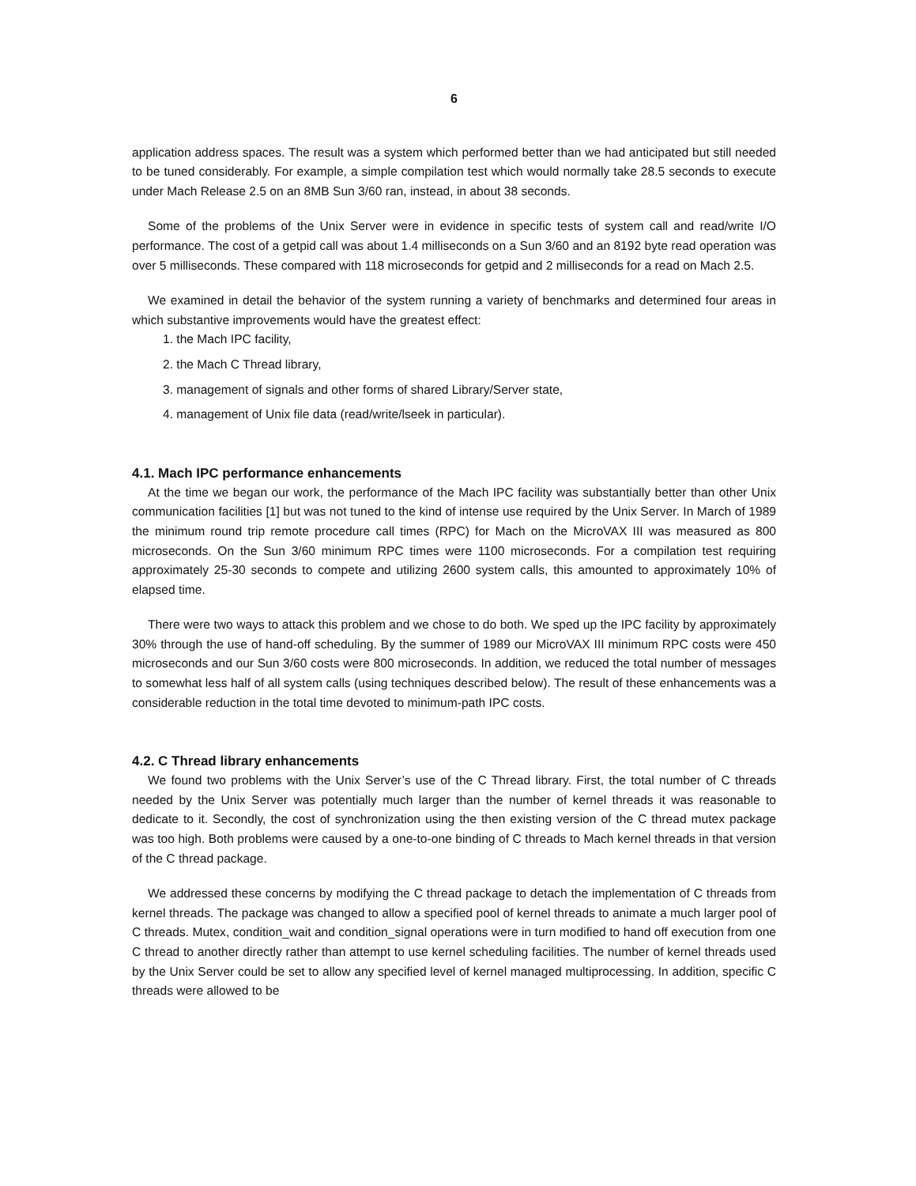6
application address spaces. The result was a system which performed better than we had anticipated but still needed to be tuned considerably. For example, a simple compilation test which would normally take 28.5 seconds to execute under Mach Release 2.5 on an 8MB Sun 3/60 ran, instead, in about 38 seconds.
Some of the problems of the Unix Server were in evidence in specific tests of system call and read/write I/O performance. The cost of a getpid call was about 1.4 milliseconds on a Sun 3/60 and an 8192 byte read operation was over 5 milliseconds. These compared with 118 microseconds for getpid and 2 milliseconds for a read on Mach 2.5.
We examined in detail the behavior of the system running a variety of benchmarks and determined four areas in which substantive improvements would have the greatest effect:
1. the Mach IPC facility,
2. the Mach C Thread library,
3. management of signals and other forms of shared Library/Server state,
4. management of Unix file data (read/write/lseek in particular).
4.1. Mach IPC performance enhancements
At the time we began our work, the performance of the Mach IPC facility was substantially better than other Unix communication facilities [1] but was not tuned to the kind of intense use required by the Unix Server. In March of 1989 the minimum round trip remote procedure call times (RPC) for Mach on the MicroVAX III was measured as 800 microseconds. On the Sun 3/60 minimum RPC times were 1100 microseconds. For a compilation test requiring approximately 25-30 seconds to compete and utilizing 2600 system calls, this amounted to approximately 10% of elapsed time.
There were two ways to attack this problem and we chose to do both. We sped up the IPC facility by approximately 30% through the use of hand-off scheduling. By the summer of 1989 our MicroVAX III minimum RPC costs were 450 microseconds and our Sun 3/60 costs were 800 microseconds. In addition, we reduced the total number of messages to somewhat less half of all system calls (using techniques described below). The result of these enhancements was a considerable reduction in the total time devoted to minimum-path IPC costs.
4.2. C Thread library enhancements
We found two problems with the Unix Server’s use of the C Thread library. First, the total number of C threads needed by the Unix Server was potentially much larger than the number of kernel threads it was reasonable to dedicate to it. Secondly, the cost of synchronization using the then existing version of the C thread mutex package was too high. Both problems were caused by a one-to-one binding of C threads to Mach kernel threads in that version of the C thread package.
We addressed these concerns by modifying the C thread package to detach the implementation of C threads from kernel threads. The package was changed to allow a specified pool of kernel threads to animate a much larger pool of C threads. Mutex, condition_wait and condition_signal operations were in turn modified to hand off execution from one C thread to another directly rather than attempt to use kernel scheduling facilities. The number of kernel threads used by the Unix Server could be set to allow any specified level of kernel managed multiprocessing. In addition, specific C threads were allowed to be